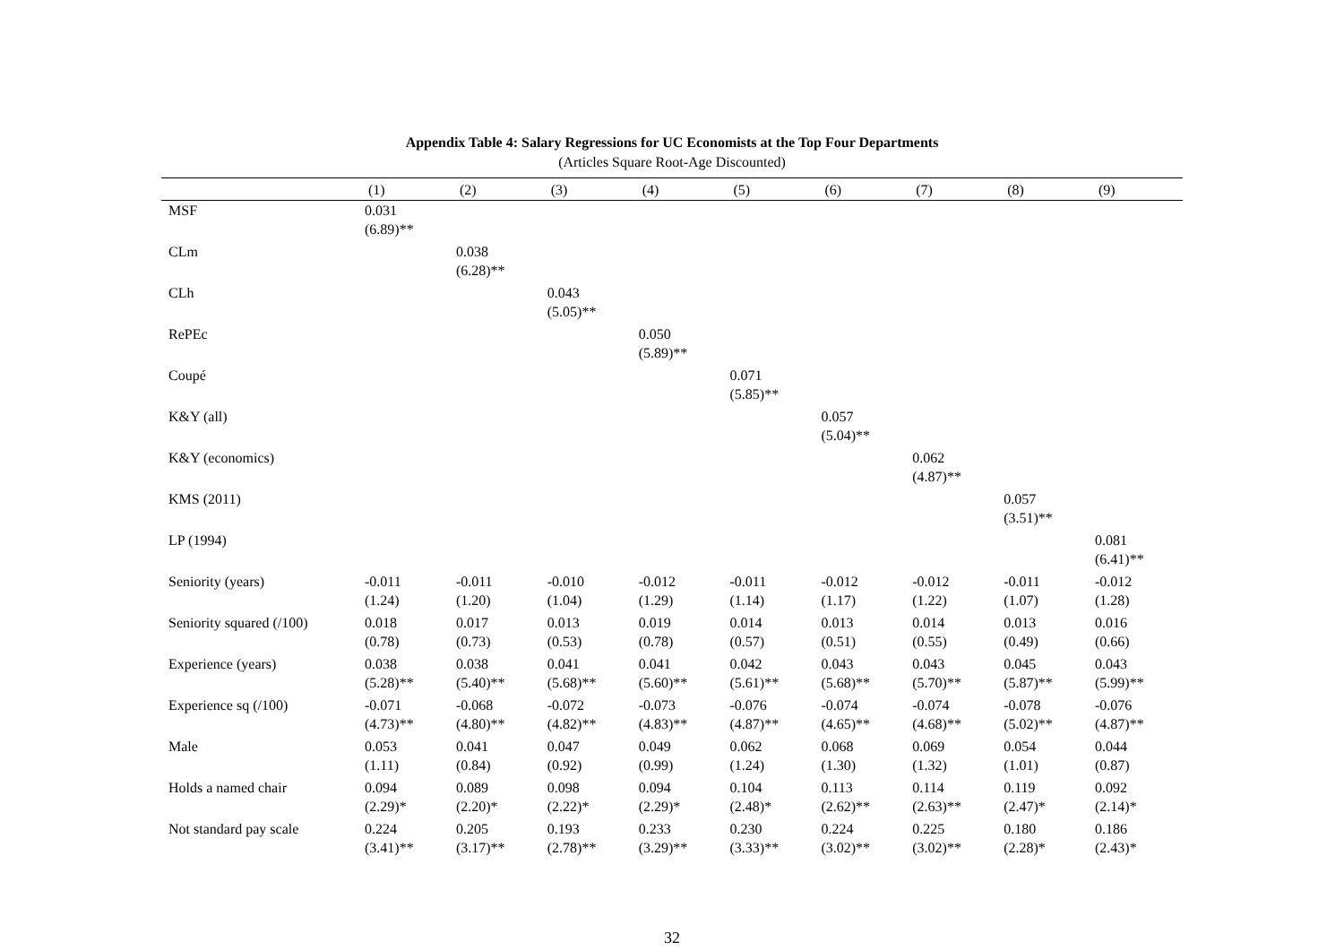Appendix Table 4: Salary Regressions for UC Economists at the Top Four Departments
(Articles Square Root-Age Discounted)
| | (1) | (2) | (3) | (4) | (5) | (6) | (7) | (8) | (9) |
| --- | --- | --- | --- | --- | --- | --- | --- | --- | --- |
| MSF | 0.031 (6.89)** | | | | | | | | |
| CLm | | 0.038 (6.28)** | | | | | | | |
| CLh | | | 0.043 (5.05)** | | | | | | |
| RePEc | | | | 0.050 (5.89)** | | | | | |
| Coupé | | | | | 0.071 (5.85)** | | | | |
| K&Y (all) | | | | | | 0.057 (5.04)** | | | |
| K&Y (economics) | | | | | | | 0.062 (4.87)** | | |
| KMS (2011) | | | | | | | | 0.057 (3.51)** | |
| LP (1994) | | | | | | | | | 0.081 (6.41)** |
| Seniority (years) | -0.011 (1.24) | -0.011 (1.20) | -0.010 (1.04) | -0.012 (1.29) | -0.011 (1.14) | -0.012 (1.17) | -0.012 (1.22) | -0.011 (1.07) | -0.012 (1.28) |
| Seniority squared (/100) | 0.018 (0.78) | 0.017 (0.73) | 0.013 (0.53) | 0.019 (0.78) | 0.014 (0.57) | 0.013 (0.51) | 0.014 (0.55) | 0.013 (0.49) | 0.016 (0.66) |
| Experience (years) | 0.038 (5.28)** | 0.038 (5.40)** | 0.041 (5.68)** | 0.041 (5.60)** | 0.042 (5.61)** | 0.043 (5.68)** | 0.043 (5.70)** | 0.045 (5.87)** | 0.043 (5.99)** |
| Experience sq (/100) | -0.071 (4.73)** | -0.068 (4.80)** | -0.072 (4.82)** | -0.073 (4.83)** | -0.076 (4.87)** | -0.074 (4.65)** | -0.074 (4.68)** | -0.078 (5.02)** | -0.076 (4.87)** |
| Male | 0.053 (1.11) | 0.041 (0.84) | 0.047 (0.92) | 0.049 (0.99) | 0.062 (1.24) | 0.068 (1.30) | 0.069 (1.32) | 0.054 (1.01) | 0.044 (0.87) |
| Holds a named chair | 0.094 (2.29)* | 0.089 (2.20)* | 0.098 (2.22)* | 0.094 (2.29)* | 0.104 (2.48)* | 0.113 (2.62)** | 0.114 (2.63)** | 0.119 (2.47)* | 0.092 (2.14)* |
| Not standard pay scale | 0.224 (3.41)** | 0.205 (3.17)** | 0.193 (2.78)** | 0.233 (3.29)** | 0.230 (3.33)** | 0.224 (3.02)** | 0.225 (3.02)** | 0.180 (2.28)* | 0.186 (2.43)* |
32